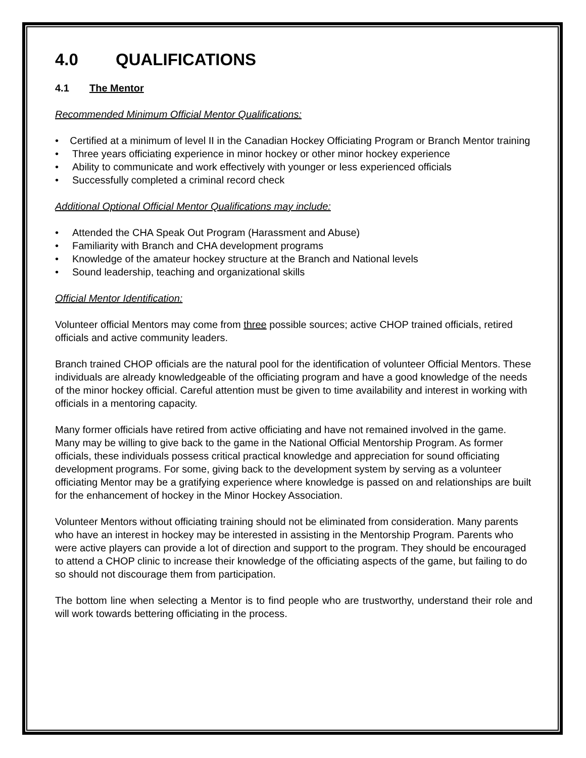4.0 QUALIFICATIONS
4.1 The Mentor
Recommended Minimum Official Mentor Qualifications:
• Certified at a minimum of level II in the Canadian Hockey Officiating Program or Branch Mentor training
• Three years officiating experience in minor hockey or other minor hockey experience
• Ability to communicate and work effectively with younger or less experienced officials
• Successfully completed a criminal record check
Additional Optional Official Mentor Qualifications may include:
• Attended the CHA Speak Out Program (Harassment and Abuse)
• Familiarity with Branch and CHA development programs
• Knowledge of the amateur hockey structure at the Branch and National levels
• Sound leadership, teaching and organizational skills
Official Mentor Identification:
Volunteer official Mentors may come from three possible sources; active CHOP trained officials, retired officials and active community leaders.
Branch trained CHOP officials are the natural pool for the identification of volunteer Official Mentors. These individuals are already knowledgeable of the officiating program and have a good knowledge of the needs of the minor hockey official. Careful attention must be given to time availability and interest in working with officials in a mentoring capacity.
Many former officials have retired from active officiating and have not remained involved in the game. Many may be willing to give back to the game in the National Official Mentorship Program. As former officials, these individuals possess critical practical knowledge and appreciation for sound officiating development programs. For some, giving back to the development system by serving as a volunteer officiating Mentor may be a gratifying experience where knowledge is passed on and relationships are built for the enhancement of hockey in the Minor Hockey Association.
Volunteer Mentors without officiating training should not be eliminated from consideration. Many parents who have an interest in hockey may be interested in assisting in the Mentorship Program. Parents who were active players can provide a lot of direction and support to the program. They should be encouraged to attend a CHOP clinic to increase their knowledge of the officiating aspects of the game, but failing to do so should not discourage them from participation.
The bottom line when selecting a Mentor is to find people who are trustworthy, understand their role and will work towards bettering officiating in the process.